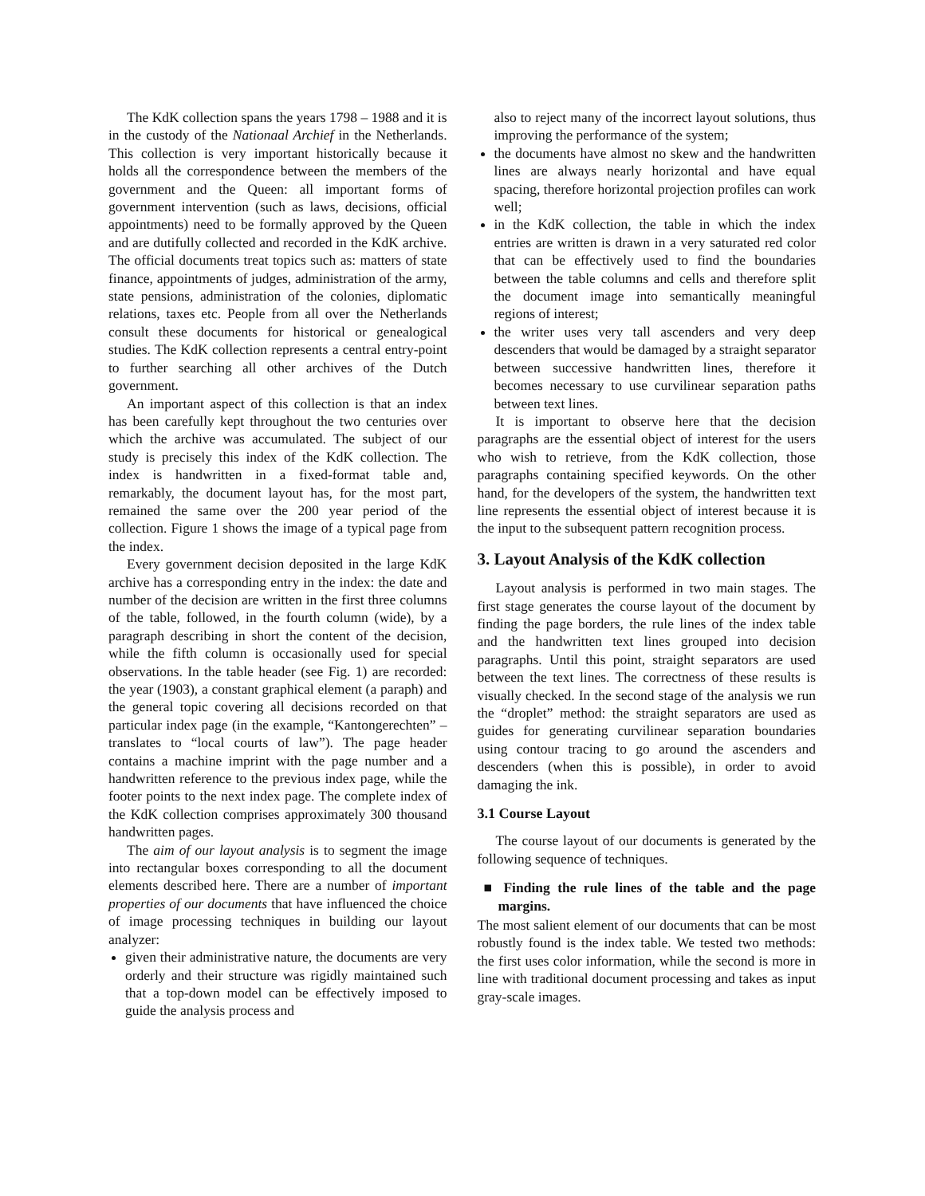The KdK collection spans the years 1798 – 1988 and it is in the custody of the Nationaal Archief in the Netherlands. This collection is very important historically because it holds all the correspondence between the members of the government and the Queen: all important forms of government intervention (such as laws, decisions, official appointments) need to be formally approved by the Queen and are dutifully collected and recorded in the KdK archive. The official documents treat topics such as: matters of state finance, appointments of judges, administration of the army, state pensions, administration of the colonies, diplomatic relations, taxes etc. People from all over the Netherlands consult these documents for historical or genealogical studies. The KdK collection represents a central entry-point to further searching all other archives of the Dutch government.
An important aspect of this collection is that an index has been carefully kept throughout the two centuries over which the archive was accumulated. The subject of our study is precisely this index of the KdK collection. The index is handwritten in a fixed-format table and, remarkably, the document layout has, for the most part, remained the same over the 200 year period of the collection. Figure 1 shows the image of a typical page from the index.
Every government decision deposited in the large KdK archive has a corresponding entry in the index: the date and number of the decision are written in the first three columns of the table, followed, in the fourth column (wide), by a paragraph describing in short the content of the decision, while the fifth column is occasionally used for special observations. In the table header (see Fig. 1) are recorded: the year (1903), a constant graphical element (a paraph) and the general topic covering all decisions recorded on that particular index page (in the example, “Kantongerechten” – translates to “local courts of law”). The page header contains a machine imprint with the page number and a handwritten reference to the previous index page, while the footer points to the next index page. The complete index of the KdK collection comprises approximately 300 thousand handwritten pages.
The aim of our layout analysis is to segment the image into rectangular boxes corresponding to all the document elements described here. There are a number of important properties of our documents that have influenced the choice of image processing techniques in building our layout analyzer:
given their administrative nature, the documents are very orderly and their structure was rigidly maintained such that a top-down model can be effectively imposed to guide the analysis process and
also to reject many of the incorrect layout solutions, thus improving the performance of the system;
the documents have almost no skew and the handwritten lines are always nearly horizontal and have equal spacing, therefore horizontal projection profiles can work well;
in the KdK collection, the table in which the index entries are written is drawn in a very saturated red color that can be effectively used to find the boundaries between the table columns and cells and therefore split the document image into semantically meaningful regions of interest;
the writer uses very tall ascenders and very deep descenders that would be damaged by a straight separator between successive handwritten lines, therefore it becomes necessary to use curvilinear separation paths between text lines.
It is important to observe here that the decision paragraphs are the essential object of interest for the users who wish to retrieve, from the KdK collection, those paragraphs containing specified keywords. On the other hand, for the developers of the system, the handwritten text line represents the essential object of interest because it is the input to the subsequent pattern recognition process.
3. Layout Analysis of the KdK collection
Layout analysis is performed in two main stages. The first stage generates the course layout of the document by finding the page borders, the rule lines of the index table and the handwritten text lines grouped into decision paragraphs. Until this point, straight separators are used between the text lines. The correctness of these results is visually checked. In the second stage of the analysis we run the “droplet” method: the straight separators are used as guides for generating curvilinear separation boundaries using contour tracing to go around the ascenders and descenders (when this is possible), in order to avoid damaging the ink.
3.1 Course Layout
The course layout of our documents is generated by the following sequence of techniques.
■ Finding the rule lines of the table and the page margins.
The most salient element of our documents that can be most robustly found is the index table. We tested two methods: the first uses color information, while the second is more in line with traditional document processing and takes as input gray-scale images.